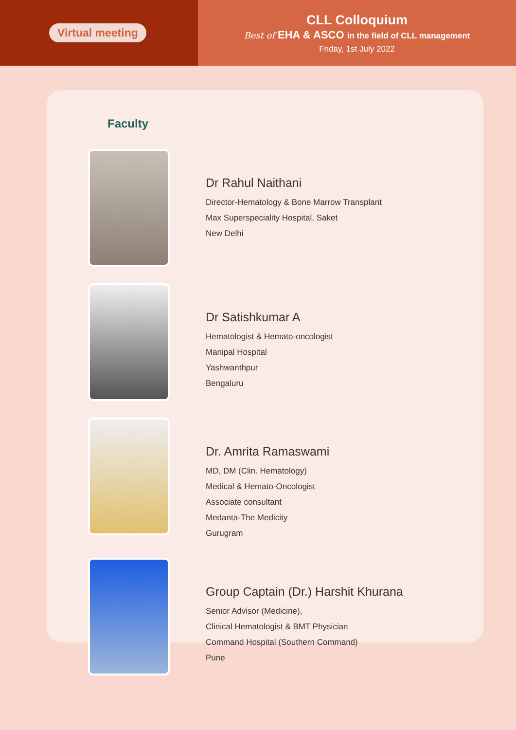Virtual meeting
CLL Colloquium
Best of EHA & ASCO in the field of CLL management
Friday, 1st July 2022
Faculty
Dr Rahul Naithani
Director-Hematology & Bone Marrow Transplant
Max Superspeciality Hospital, Saket
New Delhi
Dr Satishkumar A
Hematologist & Hemato-oncologist
Manipal Hospital
Yashwanthpur
Bengaluru
Dr. Amrita Ramaswami
MD, DM (Clin. Hematology)
Medical & Hemato-Oncologist
Associate consultant
Medanta-The Medicity
Gurugram
Group Captain (Dr.) Harshit Khurana
Senior Advisor (Medicine),
Clinical Hematologist & BMT Physician
Command Hospital (Southern Command)
Pune